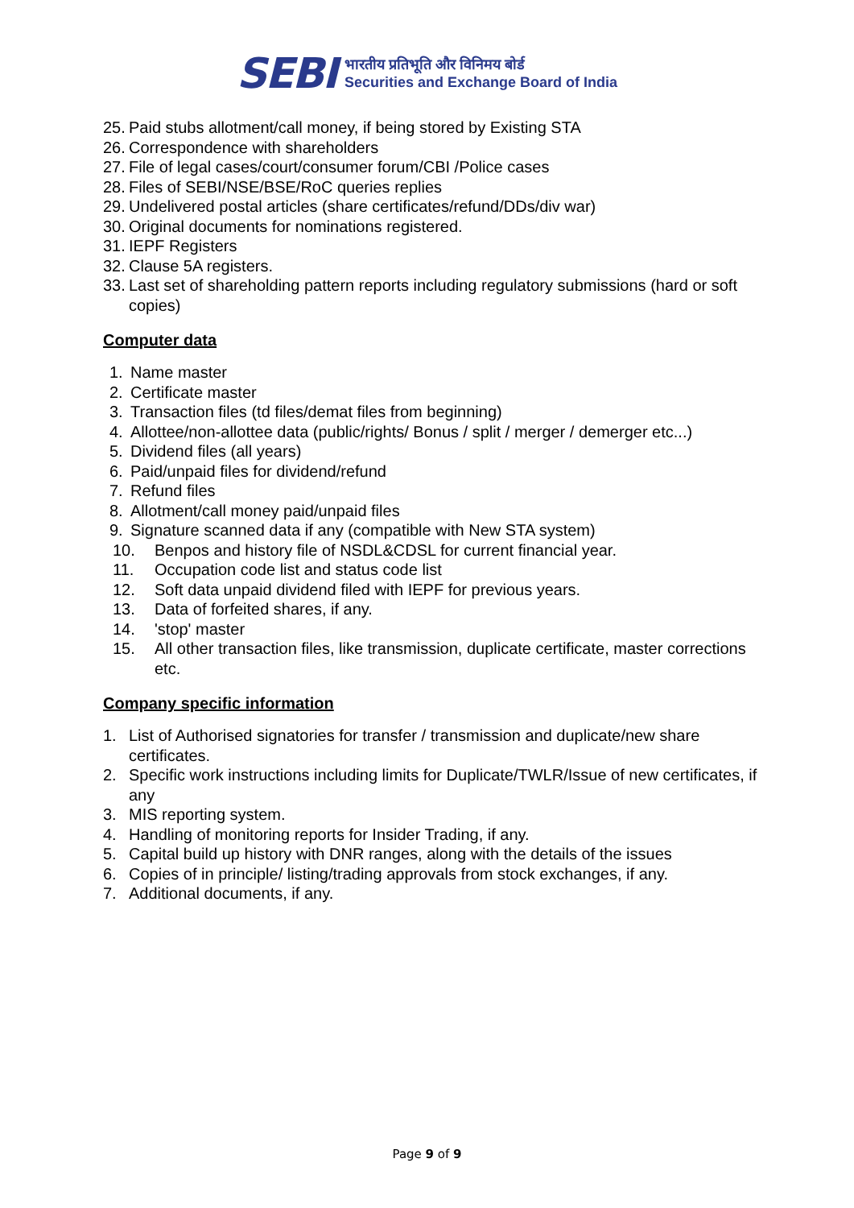SEBI
भारतीय प्रतिभूति और विनिमय बोर्ड
Securities and Exchange Board of India
25. Paid stubs allotment/call money, if being stored by Existing STA
26. Correspondence with shareholders
27. File of legal cases/court/consumer forum/CBI /Police cases
28. Files of SEBI/NSE/BSE/RoC queries replies
29. Undelivered postal articles (share certificates/refund/DDs/div war)
30. Original documents for nominations registered.
31. IEPF Registers
32. Clause 5A registers.
33. Last set of shareholding pattern reports including regulatory submissions (hard or soft copies)
Computer data
1. Name master
2. Certificate master
3. Transaction files (td files/demat files from beginning)
4. Allottee/non-allottee data (public/rights/ Bonus / split / merger / demerger etc...)
5. Dividend files (all years)
6. Paid/unpaid files for dividend/refund
7. Refund files
8. Allotment/call money paid/unpaid files
9. Signature scanned data if any (compatible with New STA system)
10. Benpos and history file of NSDL&CDSL for current financial year.
11. Occupation code list and status code list
12. Soft data unpaid dividend filed with IEPF for previous years.
13. Data of forfeited shares, if any.
14. 'stop' master
15. All other transaction files, like transmission, duplicate certificate, master corrections etc.
Company specific information
1. List of Authorised signatories for transfer / transmission and duplicate/new share certificates.
2. Specific work instructions including limits for Duplicate/TWLR/Issue of new certificates, if any
3. MIS reporting system.
4. Handling of monitoring reports for Insider Trading, if any.
5. Capital build up history with DNR ranges, along with the details of the issues
6. Copies of in principle/ listing/trading approvals from stock exchanges, if any.
7. Additional documents, if any.
Page 9 of 9